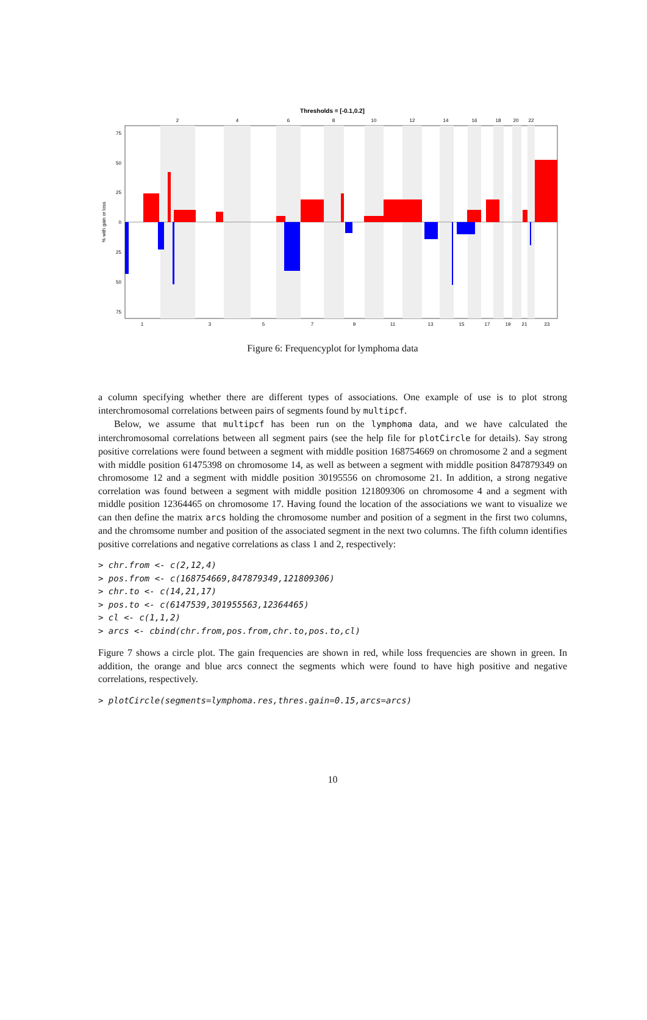Thresholds = [-0.1,0.2]
2
4
6
8
10
12
14
16
18
20
22
1
3
5
7
9
11
13
15
17
19
21
23
75
50
25
0
25
50
75
% with gain or loss
Figure 6: Frequencyplot for lymphoma data
a column specifying whether there are different types of associations. One example of use is to plot strong interchromosomal correlations between pairs of segments found by multipcf.
Below, we assume that multipcf has been run on the lymphoma data, and we have calculated the interchromosomal correlations between all segment pairs (see the help file for plotCircle for details). Say strong positive correlations were found between a segment with middle position 168754669 on chromosome 2 and a segment with middle position 61475398 on chromosome 14, as well as between a segment with middle position 847879349 on chromosome 12 and a segment with middle position 30195556 on chromosome 21. In addition, a strong negative correlation was found between a segment with middle position 121809306 on chromosome 4 and a segment with middle position 12364465 on chromosome 17. Having found the location of the associations we want to visualize we can then define the matrix arcs holding the chromosome number and position of a segment in the first two columns, and the chromsome number and position of the associated segment in the next two columns. The fifth column identifies positive correlations and negative correlations as class 1 and 2, respectively:
> chr.from <- c(2,12,4)
> pos.from <- c(168754669,847879349,121809306)
> chr.to <- c(14,21,17)
> pos.to <- c(6147539,301955563,12364465)
> cl <- c(1,1,2)
> arcs <- cbind(chr.from,pos.from,chr.to,pos.to,cl)
Figure 7 shows a circle plot. The gain frequencies are shown in red, while loss frequencies are shown in green. In addition, the orange and blue arcs connect the segments which were found to have high positive and negative correlations, respectively.
> plotCircle(segments=lymphoma.res,thres.gain=0.15,arcs=arcs)
10